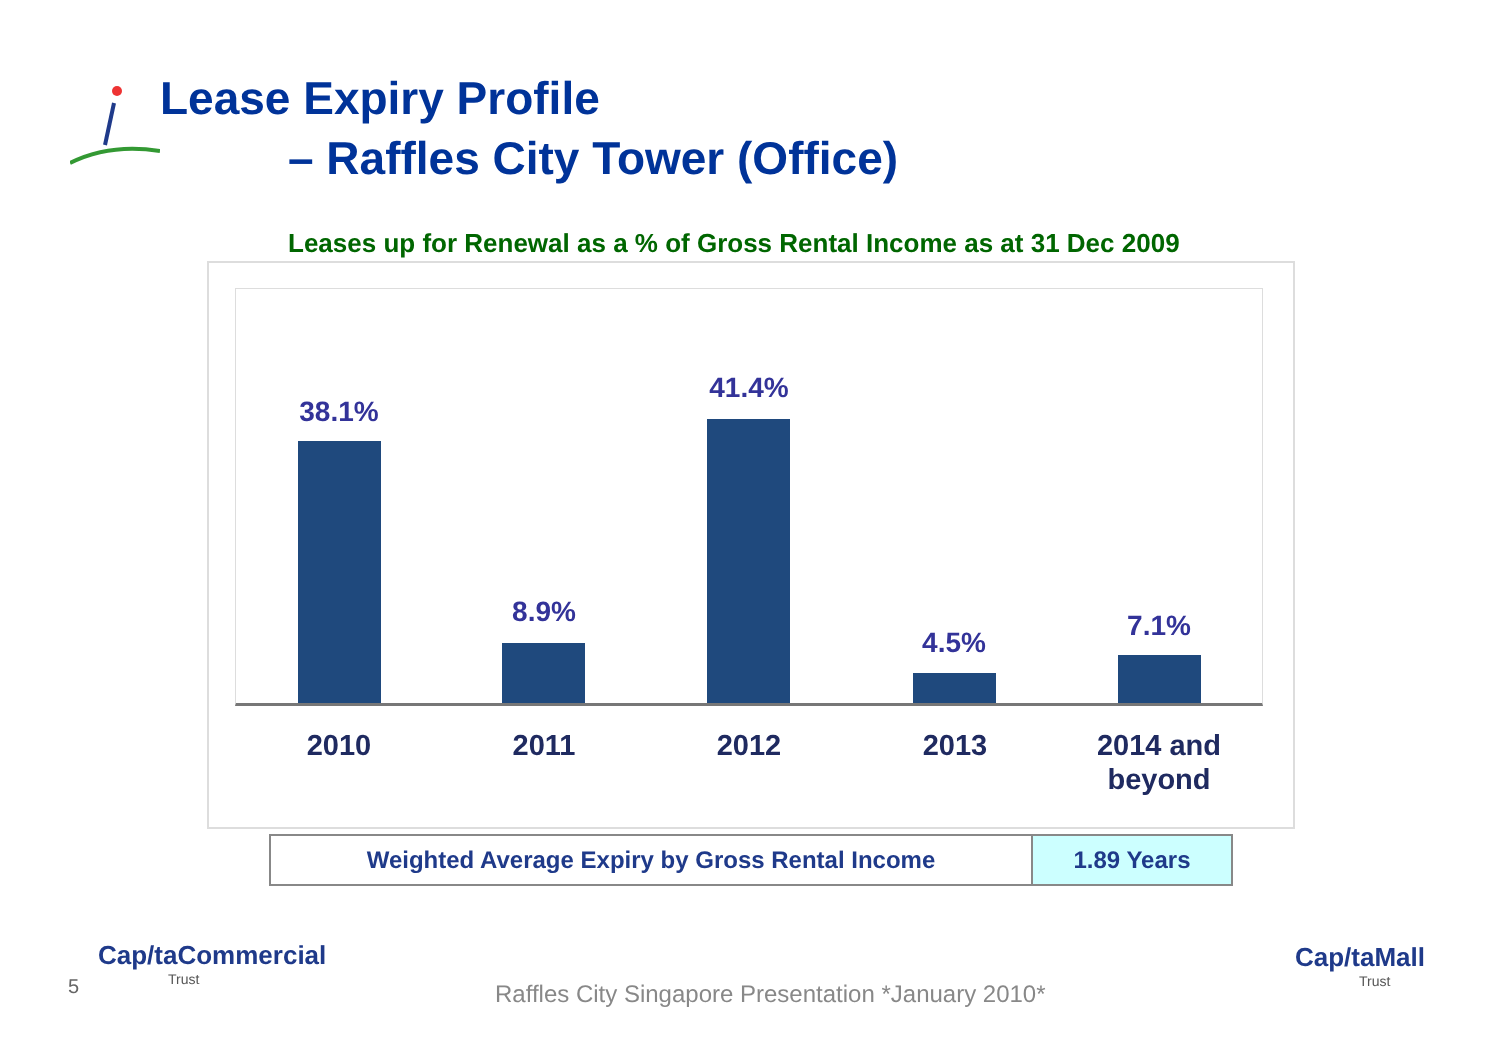Lease Expiry Profile
– Raffles City Tower (Office)
Leases up for Renewal as a % of Gross Rental Income as at 31 Dec 2009
38.1%
8.9%
41.4%
4.5%
7.1%
2010 2011 2012 2013
2014 and beyond
| Weighted Average Expiry by Gross Rental Income | 1.89 Years |
5
Cap/taCommercial
Trust
Raffles City Singapore Presentation *January 2010*
Cap/taMall
Trust